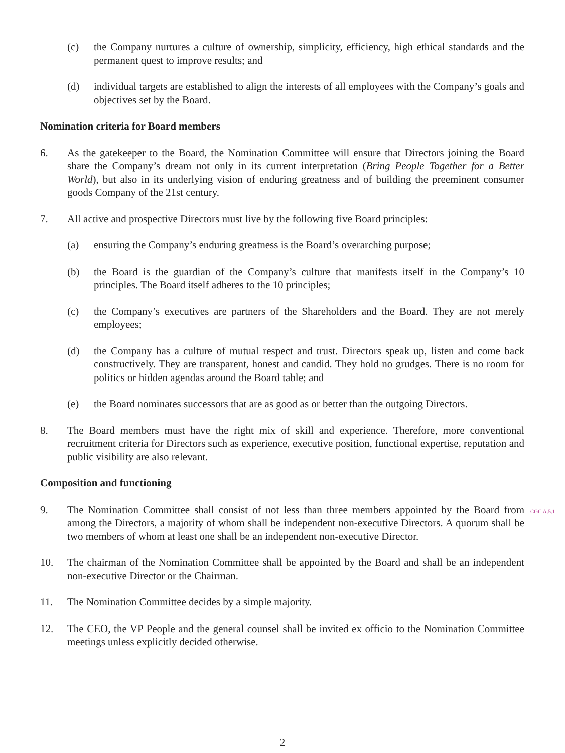(c) the Company nurtures a culture of ownership, simplicity, efficiency, high ethical standards and the permanent quest to improve results; and
(d) individual targets are established to align the interests of all employees with the Company’s goals and objectives set by the Board.
Nomination criteria for Board members
6. As the gatekeeper to the Board, the Nomination Committee will ensure that Directors joining the Board share the Company’s dream not only in its current interpretation (Bring People Together for a Better World), but also in its underlying vision of enduring greatness and of building the preeminent consumer goods Company of the 21st century.
7. All active and prospective Directors must live by the following five Board principles:
(a) ensuring the Company’s enduring greatness is the Board’s overarching purpose;
(b) the Board is the guardian of the Company’s culture that manifests itself in the Company’s 10 principles. The Board itself adheres to the 10 principles;
(c) the Company’s executives are partners of the Shareholders and the Board. They are not merely employees;
(d) the Company has a culture of mutual respect and trust. Directors speak up, listen and come back constructively. They are transparent, honest and candid. They hold no grudges. There is no room for politics or hidden agendas around the Board table; and
(e) the Board nominates successors that are as good as or better than the outgoing Directors.
8. The Board members must have the right mix of skill and experience. Therefore, more conventional recruitment criteria for Directors such as experience, executive position, functional expertise, reputation and public visibility are also relevant.
Composition and functioning
9. The Nomination Committee shall consist of not less than three members appointed by the Board from among the Directors, a majority of whom shall be independent non-executive Directors. A quorum shall be two members of whom at least one shall be an independent non-executive Director.
10. The chairman of the Nomination Committee shall be appointed by the Board and shall be an independent non-executive Director or the Chairman.
11. The Nomination Committee decides by a simple majority.
12. The CEO, the VP People and the general counsel shall be invited ex officio to the Nomination Committee meetings unless explicitly decided otherwise.
CGC A.5.1
2